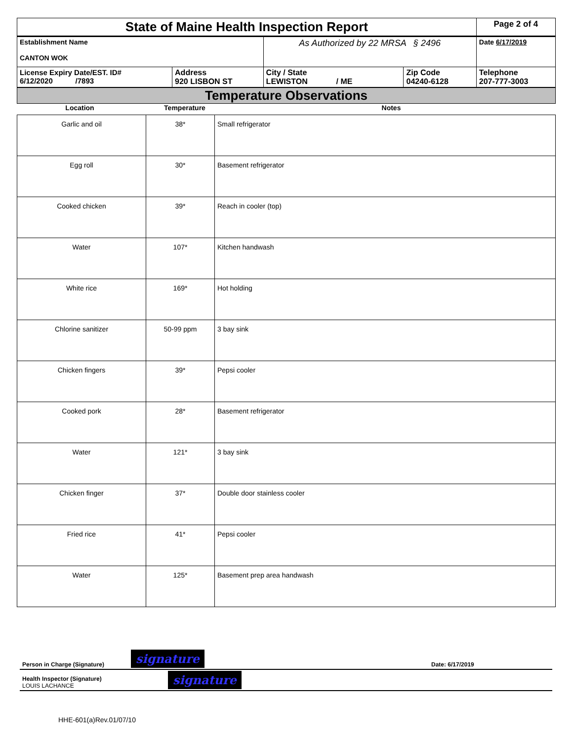| State of Maine Health Inspection Report | | | | Page 2 of 4 |
| Establishment Name CANTON WOK | | As Authorized by 22 MRSA § 2496 | | Date 6/17/2019 |
| License Expiry Date/EST. ID# 6/12/2020 /7893 | Address 920 LISBON ST | City / State LEWISTON / ME | Zip Code 04240-6128 | Telephone 207-777-3003 |
Temperature Observations
Location Temperature Notes
| Garlic and oil | 38* | Small refrigerator |
| Egg roll | 30* | Basement refrigerator |
| Cooked chicken | 39* | Reach in cooler (top) |
| Water | 107* | Kitchen handwash |
| White rice | 169* | Hot holding |
| Chlorine sanitizer | 50-99 ppm | 3 bay sink |
| Chicken fingers | 39* | Pepsi cooler |
| Cooked pork | 28* | Basement refrigerator |
| Water | 121* | 3 bay sink |
| Chicken finger | 37* | Double door stainless cooler |
| Fried rice | 41* | Pepsi cooler |
| Water | 125* | Basement prep area handwash |
| Person in Charge (Signature) | signature | Date: 6/17/2019 |
| Health Inspector (Signature) LOUIS LACHANCE | signature | |
HHE-601(a)Rev.01/07/10